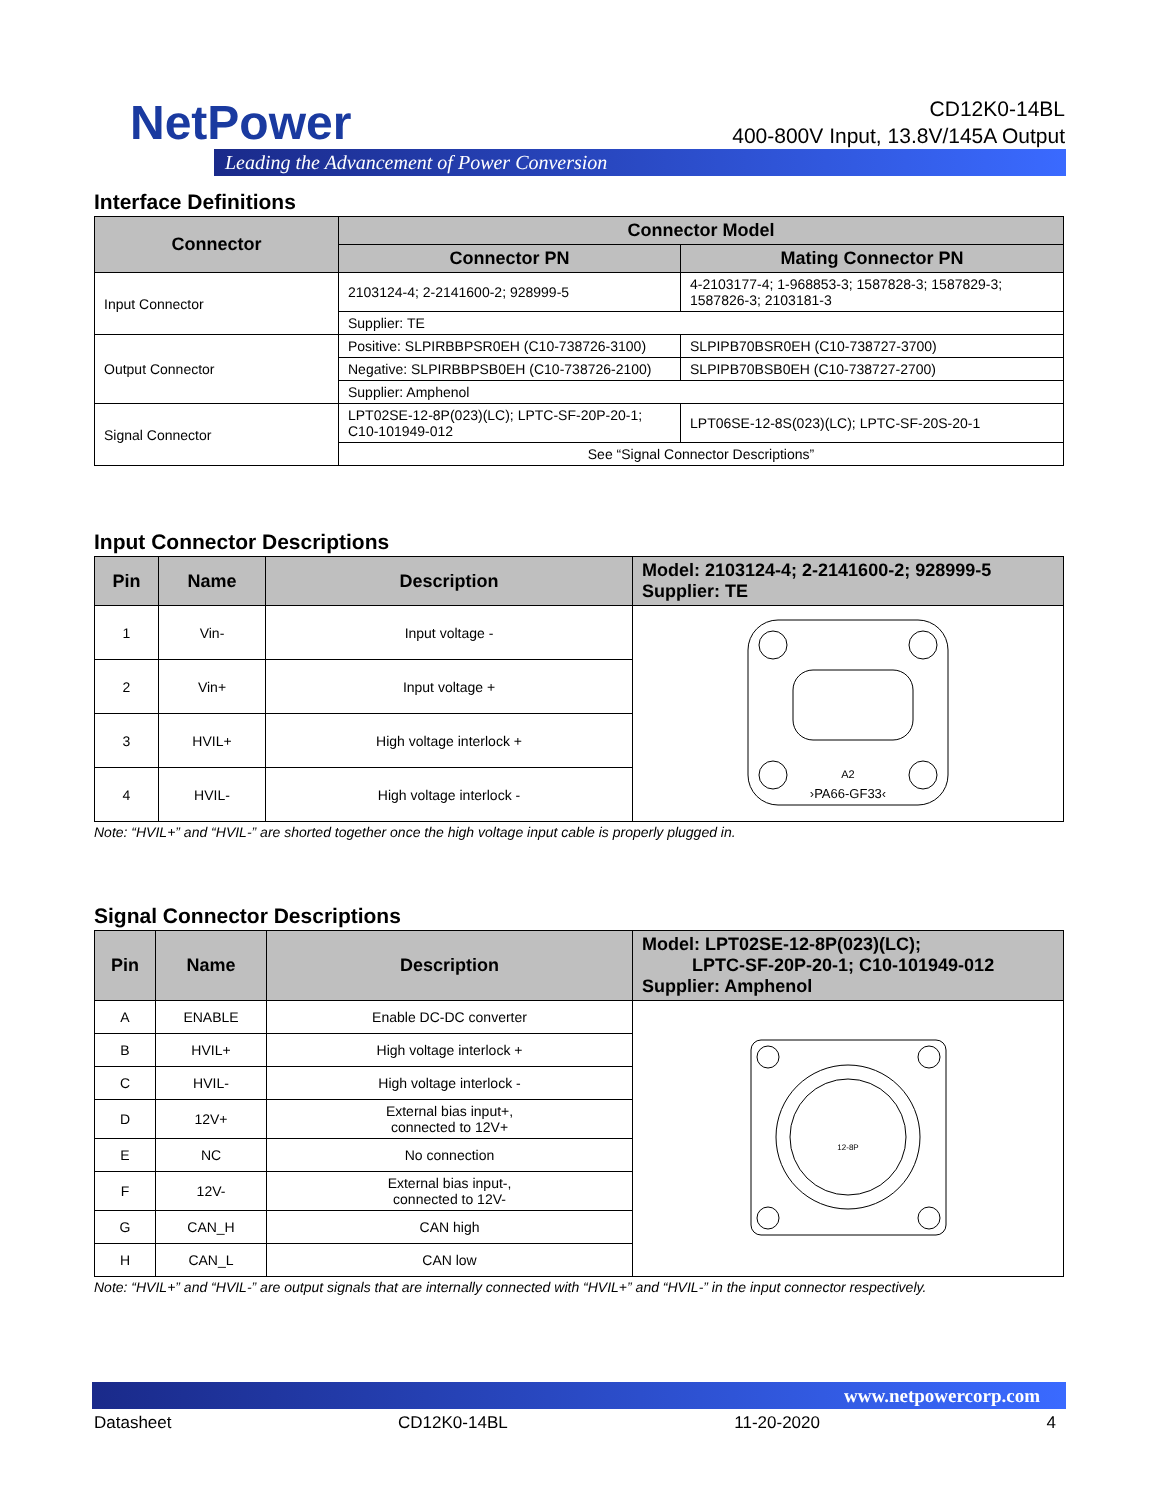NetPower
Leading the Advancement of Power Conversion
CD12K0-14BL
400-800V Input, 13.8V/145A Output
Interface Definitions
| Connector | Connector Model | |
| --- | --- | --- |
| | Connector PN | Mating Connector PN |
| Input Connector | 2103124-4; 2-2141600-2; 928999-5 | 4-2103177-4; 1-968853-3; 1587828-3; 1587829-3; 1587826-3; 2103181-3 |
| | Supplier: TE | |
| Output Connector | Positive: SLPIRBBPSR0EH (C10-738726-3100) | SLPIPB70BSR0EH (C10-738727-3700) |
| | Negative: SLPIRBBPSB0EH (C10-738726-2100) | SLPIPB70BSB0EH (C10-738727-2700) |
| | Supplier: Amphenol | |
| Signal Connector | LPT02SE-12-8P(023)(LC); LPTC-SF-20P-20-1; C10-101949-012 | LPT06SE-12-8S(023)(LC); LPTC-SF-20S-20-1 |
| | See “Signal Connector Descriptions” | |
Input Connector Descriptions
| Pin | Name | Description | Model: 2103124-4; 2-2141600-2; 928999-5 Supplier: TE |
| --- | --- | --- | --- |
| 1 | Vin- | Input voltage - | A2 ›PA66-GF33‹ |
| 2 | Vin+ | Input voltage + | |
| 3 | HVIL+ | High voltage interlock + | |
| 4 | HVIL- | High voltage interlock - | |
Note: “HVIL+” and “HVIL-” are shorted together once the high voltage input cable is properly plugged in.
Signal Connector Descriptions
| Pin | Name | Description | Model: LPT02SE-12-8P(023)(LC); LPTC-SF-20P-20-1; C10-101949-012 Supplier: Amphenol |
| --- | --- | --- | --- |
| A | ENABLE | Enable DC-DC converter | 12-8P |
| B | HVIL+ | High voltage interlock + | |
| C | HVIL- | High voltage interlock - | |
| D | 12V+ | External bias input+, connected to 12V+ | |
| E | NC | No connection | |
| F | 12V- | External bias input-, connected to 12V- | |
| G | CAN_H | CAN high | |
| H | CAN_L | CAN low | |
Note: “HVIL+” and “HVIL-” are output signals that are internally connected with “HVIL+” and “HVIL-” in the input connector respectively.
www.netpowercorp.com
Datasheet CD12K0-14BL 11-20-2020 4